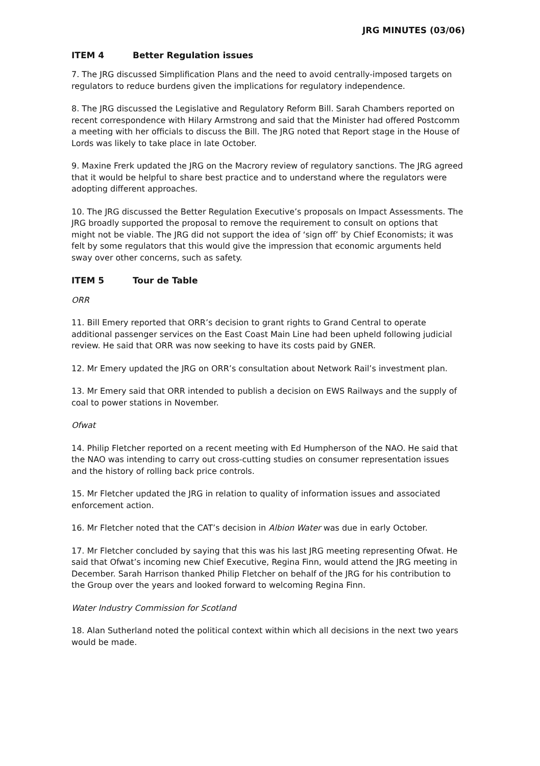JRG MINUTES (03/06)
ITEM 4 Better Regulation issues
7. The JRG discussed Simplification Plans and the need to avoid centrally-imposed targets on regulators to reduce burdens given the implications for regulatory independence.
8. The JRG discussed the Legislative and Regulatory Reform Bill. Sarah Chambers reported on recent correspondence with Hilary Armstrong and said that the Minister had offered Postcomm a meeting with her officials to discuss the Bill. The JRG noted that Report stage in the House of Lords was likely to take place in late October.
9. Maxine Frerk updated the JRG on the Macrory review of regulatory sanctions. The JRG agreed that it would be helpful to share best practice and to understand where the regulators were adopting different approaches.
10. The JRG discussed the Better Regulation Executive’s proposals on Impact Assessments. The JRG broadly supported the proposal to remove the requirement to consult on options that might not be viable. The JRG did not support the idea of ‘sign off’ by Chief Economists; it was felt by some regulators that this would give the impression that economic arguments held sway over other concerns, such as safety.
ITEM 5 Tour de Table
ORR
11. Bill Emery reported that ORR’s decision to grant rights to Grand Central to operate additional passenger services on the East Coast Main Line had been upheld following judicial review. He said that ORR was now seeking to have its costs paid by GNER.
12. Mr Emery updated the JRG on ORR’s consultation about Network Rail’s investment plan.
13. Mr Emery said that ORR intended to publish a decision on EWS Railways and the supply of coal to power stations in November.
Ofwat
14. Philip Fletcher reported on a recent meeting with Ed Humpherson of the NAO. He said that the NAO was intending to carry out cross-cutting studies on consumer representation issues and the history of rolling back price controls.
15. Mr Fletcher updated the JRG in relation to quality of information issues and associated enforcement action.
16. Mr Fletcher noted that the CAT’s decision in Albion Water was due in early October.
17. Mr Fletcher concluded by saying that this was his last JRG meeting representing Ofwat. He said that Ofwat’s incoming new Chief Executive, Regina Finn, would attend the JRG meeting in December. Sarah Harrison thanked Philip Fletcher on behalf of the JRG for his contribution to the Group over the years and looked forward to welcoming Regina Finn.
Water Industry Commission for Scotland
18. Alan Sutherland noted the political context within which all decisions in the next two years would be made.